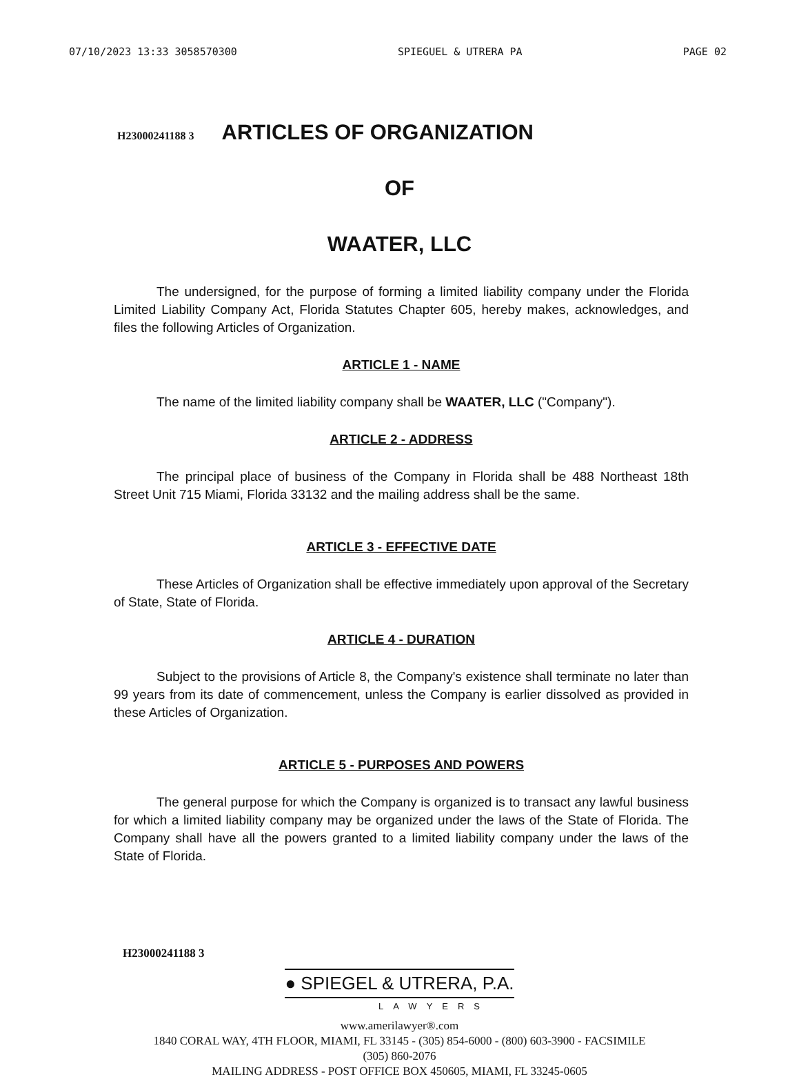07/10/2023 13:33 3058570300 SPIEGUEL & UTRERA PA PAGE 02
H23000241188 3
ARTICLES OF ORGANIZATION
OF
WAATER, LLC
The undersigned, for the purpose of forming a limited liability company under the Florida Limited Liability Company Act, Florida Statutes Chapter 605, hereby makes, acknowledges, and files the following Articles of Organization.
ARTICLE 1 - NAME
The name of the limited liability company shall be WAATER, LLC ("Company").
ARTICLE 2 - ADDRESS
The principal place of business of the Company in Florida shall be 488 Northeast 18th Street Unit 715 Miami, Florida 33132 and the mailing address shall be the same.
ARTICLE 3 - EFFECTIVE DATE
These Articles of Organization shall be effective immediately upon approval of the Secretary of State, State of Florida.
ARTICLE 4 - DURATION
Subject to the provisions of Article 8, the Company's existence shall terminate no later than 99 years from its date of commencement, unless the Company is earlier dissolved as provided in these Articles of Organization.
ARTICLE 5 - PURPOSES AND POWERS
The general purpose for which the Company is organized is to transact any lawful business for which a limited liability company may be organized under the laws of the State of Florida. The Company shall have all the powers granted to a limited liability company under the laws of the State of Florida.
H23000241188 3
● SPIEGEL & UTRERA, P.A.
LAWYERS
www.amerilawyer®.com
1840 CORAL WAY, 4TH FLOOR, MIAMI, FL 33145 - (305) 854-6000 - (800) 603-3900 - FACSIMILE
(305) 860-2076
MAILING ADDRESS - POST OFFICE BOX 450605, MIAMI, FL 33245-0605